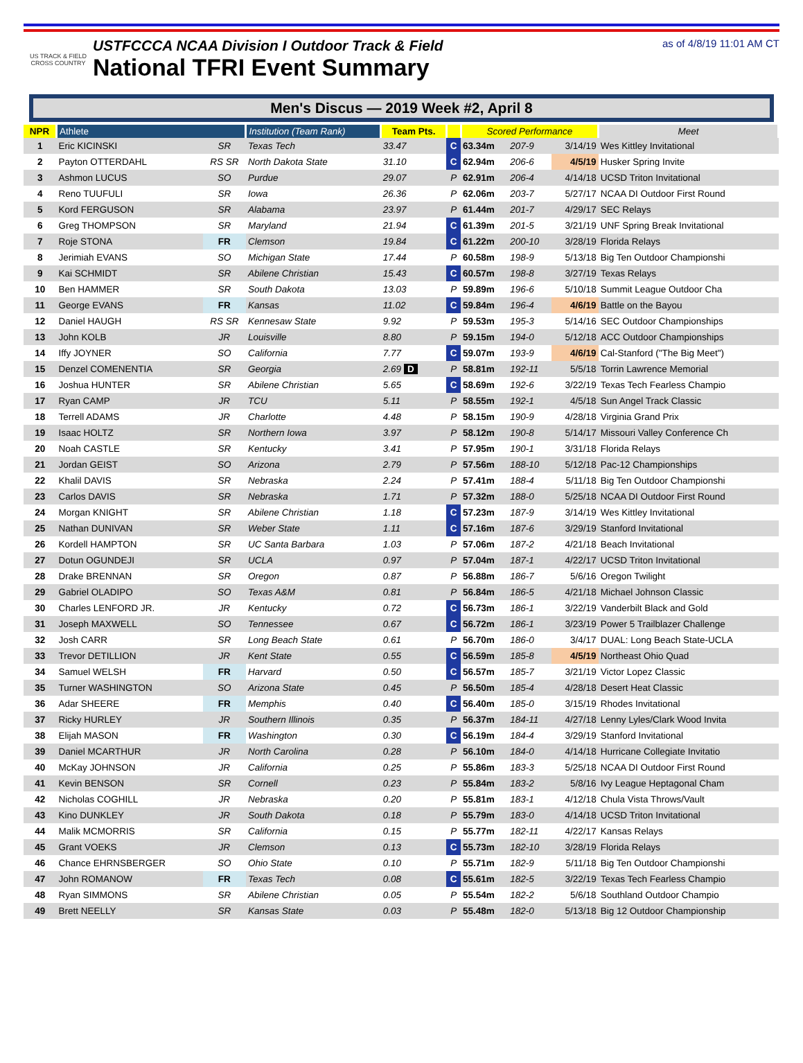US TRACK & FIELD CROSS COUNTRY
USTFCCCA NCAA Division I Outdoor Track & Field
National TFRI Event Summary
as of 4/8/19 11:01 AM CT
Men's Discus — 2019 Week #2, April 8
| NPR | Athlete | | Institution (Team Rank) | Team Pts. | | Scored Performance | | | Meet |
| --- | --- | --- | --- | --- | --- | --- | --- | --- | --- |
| 1 | Eric KICINSKI | SR | Texas Tech | 33.47 | C | 63.34m | 207-9 | 3/14/19 | Wes Kittley Invitational |
| 2 | Payton OTTERDAHL | RS SR | North Dakota State | 31.10 | C | 62.94m | 206-6 | 4/5/19 | Husker Spring Invite |
| 3 | Ashmon LUCUS | SO | Purdue | 29.07 | P | 62.91m | 206-4 | 4/14/18 | UCSD Triton Invitational |
| 4 | Reno TUUFULI | SR | Iowa | 26.36 | P | 62.06m | 203-7 | 5/27/17 | NCAA DI Outdoor First Round |
| 5 | Kord FERGUSON | SR | Alabama | 23.97 | P | 61.44m | 201-7 | 4/29/17 | SEC Relays |
| 6 | Greg THOMPSON | SR | Maryland | 21.94 | C | 61.39m | 201-5 | 3/21/19 | UNF Spring Break Invitational |
| 7 | Roje STONA | FR | Clemson | 19.84 | C | 61.22m | 200-10 | 3/28/19 | Florida Relays |
| 8 | Jerimiah EVANS | SO | Michigan State | 17.44 | P | 60.58m | 198-9 | 5/13/18 | Big Ten Outdoor Championshi |
| 9 | Kai SCHMIDT | SR | Abilene Christian | 15.43 | C | 60.57m | 198-8 | 3/27/19 | Texas Relays |
| 10 | Ben HAMMER | SR | South Dakota | 13.03 | P | 59.89m | 196-6 | 5/10/18 | Summit League Outdoor Cha |
| 11 | George EVANS | FR | Kansas | 11.02 | C | 59.84m | 196-4 | 4/6/19 | Battle on the Bayou |
| 12 | Daniel HAUGH | RS SR | Kennesaw State | 9.92 | P | 59.53m | 195-3 | 5/14/16 | SEC Outdoor Championships |
| 13 | John KOLB | JR | Louisville | 8.80 | P | 59.15m | 194-0 | 5/12/18 | ACC Outdoor Championships |
| 14 | Iffy JOYNER | SO | California | 7.77 | C | 59.07m | 193-9 | 4/6/19 | Cal-Stanford ("The Big Meet") |
| 15 | Denzel COMENENTIA | SR | Georgia | 2.69 D | P | 58.81m | 192-11 | 5/5/18 | Torrin Lawrence Memorial |
| 16 | Joshua HUNTER | SR | Abilene Christian | 5.65 | C | 58.69m | 192-6 | 3/22/19 | Texas Tech Fearless Champio |
| 17 | Ryan CAMP | JR | TCU | 5.11 | P | 58.55m | 192-1 | 4/5/18 | Sun Angel Track Classic |
| 18 | Terrell ADAMS | JR | Charlotte | 4.48 | P | 58.15m | 190-9 | 4/28/18 | Virginia Grand Prix |
| 19 | Isaac HOLTZ | SR | Northern Iowa | 3.97 | P | 58.12m | 190-8 | 5/14/17 | Missouri Valley Conference Ch |
| 20 | Noah CASTLE | SR | Kentucky | 3.41 | P | 57.95m | 190-1 | 3/31/18 | Florida Relays |
| 21 | Jordan GEIST | SO | Arizona | 2.79 | P | 57.56m | 188-10 | 5/12/18 | Pac-12 Championships |
| 22 | Khalil DAVIS | SR | Nebraska | 2.24 | P | 57.41m | 188-4 | 5/11/18 | Big Ten Outdoor Championshi |
| 23 | Carlos DAVIS | SR | Nebraska | 1.71 | P | 57.32m | 188-0 | 5/25/18 | NCAA DI Outdoor First Round |
| 24 | Morgan KNIGHT | SR | Abilene Christian | 1.18 | C | 57.23m | 187-9 | 3/14/19 | Wes Kittley Invitational |
| 25 | Nathan DUNIVAN | SR | Weber State | 1.11 | C | 57.16m | 187-6 | 3/29/19 | Stanford Invitational |
| 26 | Kordell HAMPTON | SR | UC Santa Barbara | 1.03 | P | 57.06m | 187-2 | 4/21/18 | Beach Invitational |
| 27 | Dotun OGUNDEJI | SR | UCLA | 0.97 | P | 57.04m | 187-1 | 4/22/17 | UCSD Triton Invitational |
| 28 | Drake BRENNAN | SR | Oregon | 0.87 | P | 56.88m | 186-7 | 5/6/16 | Oregon Twilight |
| 29 | Gabriel OLADIPO | SO | Texas A&M | 0.81 | P | 56.84m | 186-5 | 4/21/18 | Michael Johnson Classic |
| 30 | Charles LENFORD JR. | JR | Kentucky | 0.72 | C | 56.73m | 186-1 | 3/22/19 | Vanderbilt Black and Gold |
| 31 | Joseph MAXWELL | SO | Tennessee | 0.67 | C | 56.72m | 186-1 | 3/23/19 | Power 5 Trailblazer Challenge |
| 32 | Josh CARR | SR | Long Beach State | 0.61 | P | 56.70m | 186-0 | 3/4/17 | DUAL: Long Beach State-UCLA |
| 33 | Trevor DETILLION | JR | Kent State | 0.55 | C | 56.59m | 185-8 | 4/5/19 | Northeast Ohio Quad |
| 34 | Samuel WELSH | FR | Harvard | 0.50 | C | 56.57m | 185-7 | 3/21/19 | Victor Lopez Classic |
| 35 | Turner WASHINGTON | SO | Arizona State | 0.45 | P | 56.50m | 185-4 | 4/28/18 | Desert Heat Classic |
| 36 | Adar SHEERE | FR | Memphis | 0.40 | C | 56.40m | 185-0 | 3/15/19 | Rhodes Invitational |
| 37 | Ricky HURLEY | JR | Southern Illinois | 0.35 | P | 56.37m | 184-11 | 4/27/18 | Lenny Lyles/Clark Wood Invita |
| 38 | Elijah MASON | FR | Washington | 0.30 | C | 56.19m | 184-4 | 3/29/19 | Stanford Invitational |
| 39 | Daniel MCARTHUR | JR | North Carolina | 0.28 | P | 56.10m | 184-0 | 4/14/18 | Hurricane Collegiate Invitatio |
| 40 | McKay JOHNSON | JR | California | 0.25 | P | 55.86m | 183-3 | 5/25/18 | NCAA DI Outdoor First Round |
| 41 | Kevin BENSON | SR | Cornell | 0.23 | P | 55.84m | 183-2 | 5/8/16 | Ivy League Heptagonal Cham |
| 42 | Nicholas COGHILL | JR | Nebraska | 0.20 | P | 55.81m | 183-1 | 4/12/18 | Chula Vista Throws/Vault |
| 43 | Kino DUNKLEY | JR | South Dakota | 0.18 | P | 55.79m | 183-0 | 4/14/18 | UCSD Triton Invitational |
| 44 | Malik MCMORRIS | SR | California | 0.15 | P | 55.77m | 182-11 | 4/22/17 | Kansas Relays |
| 45 | Grant VOEKS | JR | Clemson | 0.13 | C | 55.73m | 182-10 | 3/28/19 | Florida Relays |
| 46 | Chance EHRNSBERGER | SO | Ohio State | 0.10 | P | 55.71m | 182-9 | 5/11/18 | Big Ten Outdoor Championshi |
| 47 | John ROMANOW | FR | Texas Tech | 0.08 | C | 55.61m | 182-5 | 3/22/19 | Texas Tech Fearless Champio |
| 48 | Ryan SIMMONS | SR | Abilene Christian | 0.05 | P | 55.54m | 182-2 | 5/6/18 | Southland Outdoor Champio |
| 49 | Brett NEELLY | SR | Kansas State | 0.03 | P | 55.48m | 182-0 | 5/13/18 | Big 12 Outdoor Championship |